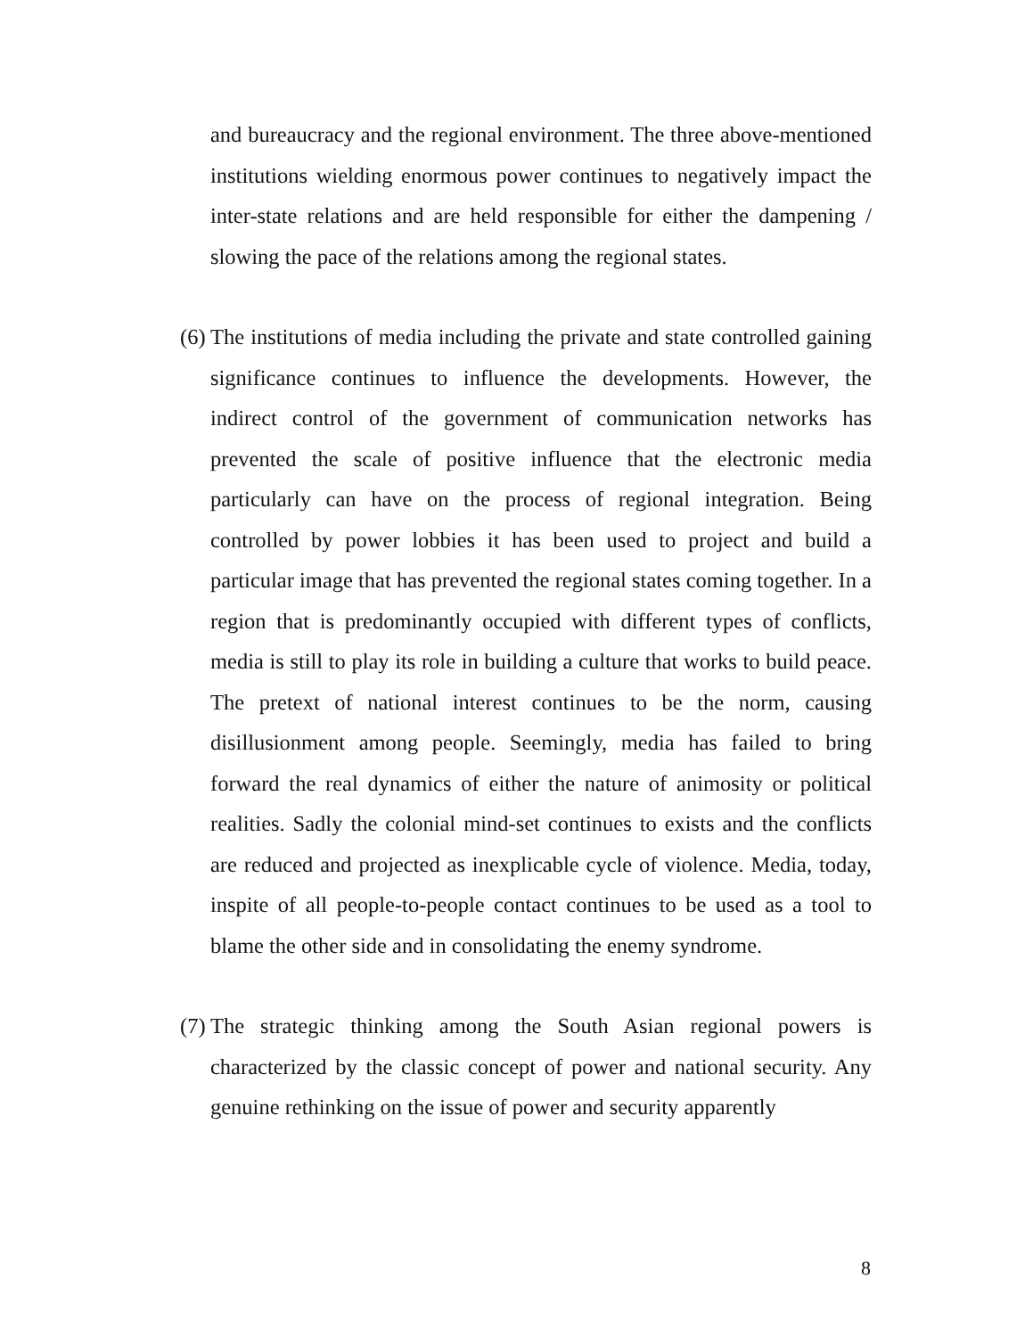and bureaucracy and the regional environment. The three above-mentioned institutions wielding enormous power continues to negatively impact the inter-state relations and are held responsible for either the dampening / slowing the pace of the relations among the regional states.
(6)
The institutions of media including the private and state controlled gaining significance continues to influence the developments. However, the indirect control of the government of communication networks has prevented the scale of positive influence that the electronic media particularly can have on the process of regional integration. Being controlled by power lobbies it has been used to project and build a particular image that has prevented the regional states coming together. In a region that is predominantly occupied with different types of conflicts, media is still to play its role in building a culture that works to build peace. The pretext of national interest continues to be the norm, causing disillusionment among people. Seemingly, media has failed to bring forward the real dynamics of either the nature of animosity or political realities. Sadly the colonial mind-set continues to exists and the conflicts are reduced and projected as inexplicable cycle of violence. Media, today, inspite of all people-to-people contact continues to be used as a tool to blame the other side and in consolidating the enemy syndrome.
(7)
The strategic thinking among the South Asian regional powers is characterized by the classic concept of power and national security. Any genuine rethinking on the issue of power and security apparently
8